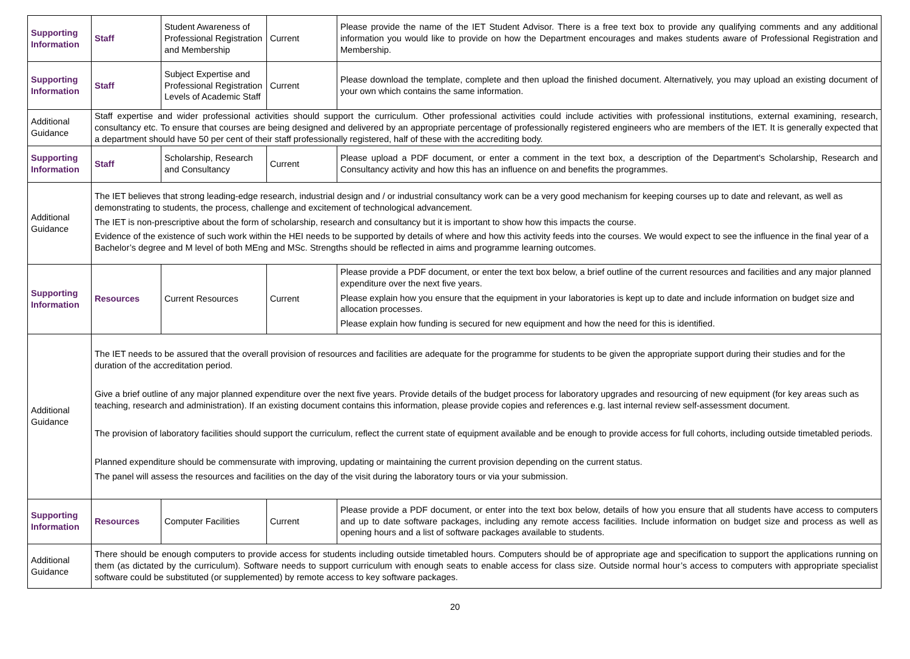| Supporting Information | Staff | Student Awareness of Professional Registration and Membership | Current | Please provide the name of the IET Student Advisor. There is a free text box to provide any qualifying comments and any additional information you would like to provide on how the Department encourages and makes students aware of Professional Registration and Membership. |
| Supporting Information | Staff | Subject Expertise and Professional Registration Levels of Academic Staff | Current | Please download the template, complete and then upload the finished document. Alternatively, you may upload an existing document of your own which contains the same information. |
| Additional Guidance | Staff expertise and wider professional activities should support the curriculum. Other professional activities could include activities with professional institutions, external examining, research, consultancy etc. To ensure that courses are being designed and delivered by an appropriate percentage of professionally registered engineers who are members of the IET. It is generally expected that a department should have 50 per cent of their staff professionally registered, half of these with the accrediting body. | | | |
| Supporting Information | Staff | Scholarship, Research and Consultancy | Current | Please upload a PDF document, or enter a comment in the text box, a description of the Department's Scholarship, Research and Consultancy activity and how this has an influence on and benefits the programmes. |
| Additional Guidance | The IET believes that strong leading-edge research, industrial design and / or industrial consultancy work can be a very good mechanism for keeping courses up to date and relevant, as well as demonstrating to students, the process, challenge and excitement of technological advancement. The IET is non-prescriptive about the form of scholarship, research and consultancy but it is important to show how this impacts the course. Evidence of the existence of such work within the HEI needs to be supported by details of where and how this activity feeds into the courses. We would expect to see the influence in the final year of a Bachelor’s degree and M level of both MEng and MSc. Strengths should be reflected in aims and programme learning outcomes. | | | |
| Supporting Information | Resources | Current Resources | Current | Please provide a PDF document, or enter the text box below, a brief outline of the current resources and facilities and any major planned expenditure over the next five years. Please explain how you ensure that the equipment in your laboratories is kept up to date and include information on budget size and allocation processes. Please explain how funding is secured for new equipment and how the need for this is identified. |
| Additional Guidance | The IET needs to be assured that the overall provision of resources and facilities are adequate for the programme for students to be given the appropriate support during their studies and for the duration of the accreditation period. Give a brief outline of any major planned expenditure over the next five years. Provide details of the budget process for laboratory upgrades and resourcing of new equipment (for key areas such as teaching, research and administration). If an existing document contains this information, please provide copies and references e.g. last internal review self-assessment document. The provision of laboratory facilities should support the curriculum, reflect the current state of equipment available and be enough to provide access for full cohorts, including outside timetabled periods. Planned expenditure should be commensurate with improving, updating or maintaining the current provision depending on the current status. The panel will assess the resources and facilities on the day of the visit during the laboratory tours or via your submission. | | | |
| Supporting Information | Resources | Computer Facilities | Current | Please provide a PDF document, or enter into the text box below, details of how you ensure that all students have access to computers and up to date software packages, including any remote access facilities. Include information on budget size and process as well as opening hours and a list of software packages available to students. |
| Additional Guidance | There should be enough computers to provide access for students including outside timetabled hours. Computers should be of appropriate age and specification to support the applications running on them (as dictated by the curriculum). Software needs to support curriculum with enough seats to enable access for class size. Outside normal hour’s access to computers with appropriate specialist software could be substituted (or supplemented) by remote access to key software packages. | | | |
20